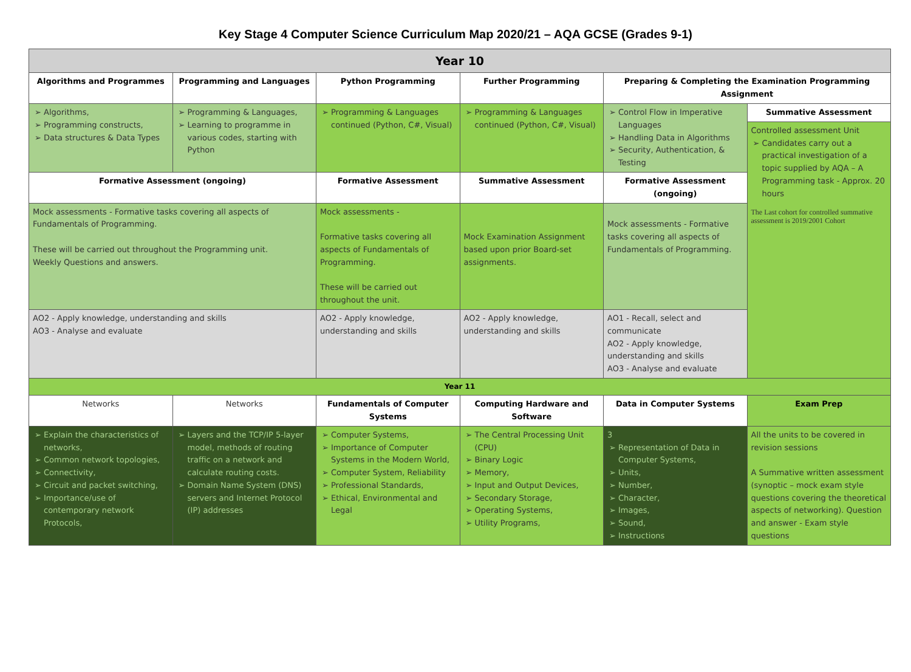Key Stage 4 Computer Science Curriculum Map 2020/21 – AQA GCSE (Grades 9-1)
| Year 10 | | | | | |
| Algorithms and Programmes | Programming and Languages | Python Programming | Further Programming | Preparing & Completing the Examination Programming Assignment | |
| Algorithms, Programming constructs, Data structures & Data Types | Programming & Languages, Learning to programme in various codes, starting with Python | Programming & Languages continued (Python, C#, Visual) | Programming & Languages continued (Python, C#, Visual) | Control Flow in Imperative Languages Handling Data in Algorithms Security, Authentication, & Testing | Summative Assessment |
| | | | | | Controlled assessment Unit Candidates carry out a practical investigation of a topic supplied by AQA – A Programming task - Approx. 20 hours The Last cohort for controlled summative assessment is 2019/2001 Cohort |
| Formative Assessment (ongoing) | | Formative Assessment | Summative Assessment | Formative Assessment (ongoing) | |
| Mock assessments - Formative tasks covering all aspects of Fundamentals of Programming. These will be carried out throughout the Programming unit. Weekly Questions and answers. | | Mock assessments - Formative tasks covering all aspects of Fundamentals of Programming. These will be carried out throughout the unit. | Mock Examination Assignment based upon prior Board-set assignments. | Mock assessments - Formative tasks covering all aspects of Fundamentals of Programming. | |
| AO2 - Apply knowledge, understanding and skills AO3 - Analyse and evaluate | | AO2 - Apply knowledge, understanding and skills | AO2 - Apply knowledge, understanding and skills | AO1 - Recall, select and communicate AO2 - Apply knowledge, understanding and skills AO3 - Analyse and evaluate | |
| Year 11 | | | | | |
| Networks | Networks | Fundamentals of Computer Systems | Computing Hardware and Software | Data in Computer Systems | Exam Prep |
| Explain the characteristics of networks, Common network topologies, Connectivity, Circuit and packet switching, Importance/use of contemporary network Protocols, | Layers and the TCP/IP 5-layer model, methods of routing traffic on a network and calculate routing costs. Domain Name System (DNS) servers and Internet Protocol (IP) addresses | Computer Systems, Importance of Computer Systems in the Modern World, Computer System, Reliability Professional Standards, Ethical, Environmental and Legal | The Central Processing Unit (CPU) Binary Logic Memory, Input and Output Devices, Secondary Storage, Operating Systems, Utility Programs, | 3 Representation of Data in Computer Systems, Units, Number, Character, Images, Sound, Instructions | All the units to be covered in revision sessions A Summative written assessment (synoptic – mock exam style questions covering the theoretical aspects of networking). Question and answer - Exam style questions |